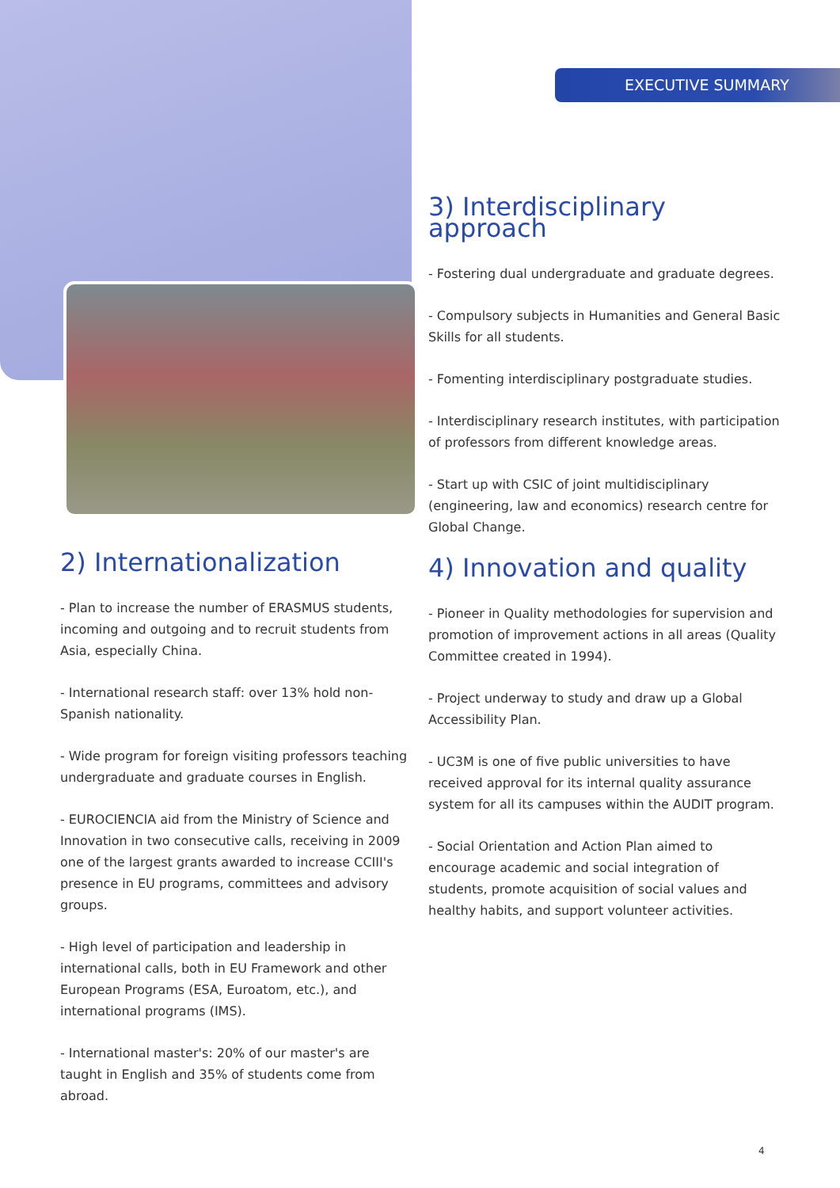EXECUTIVE SUMMARY
3) Interdisciplinary approach
- Fostering dual undergraduate and graduate degrees.
- Compulsory subjects in Humanities and General Basic Skills for all students.
- Fomenting interdisciplinary postgraduate studies.
- Interdisciplinary research institutes, with participation of professors from different knowledge areas.
- Start up with CSIC of joint multidisciplinary (engineering, law and economics) research centre for Global Change.
2) Internationalization
- Plan to increase the number of ERASMUS students, incoming and outgoing and to recruit students from Asia, especially China.
- International research staff: over 13% hold non-Spanish nationality.
- Wide program for foreign visiting professors teaching undergraduate and graduate courses in English.
- EUROCIENCIA aid from the Ministry of Science and Innovation in two consecutive calls, receiving in 2009 one of the largest grants awarded to increase CCIII's presence in EU programs, committees and advisory groups.
- High level of participation and leadership in international calls, both in EU Framework and other European Programs (ESA, Euroatom, etc.), and international programs (IMS).
- International master's: 20% of our master's are taught in English and 35% of students come from abroad.
4) Innovation and quality
- Pioneer in Quality methodologies for supervision and promotion of improvement actions in all areas (Quality Committee created in 1994).
- Project underway to study and draw up a Global Accessibility Plan.
- UC3M is one of five public universities to have received approval for its internal quality assurance system for all its campuses within the AUDIT program.
- Social Orientation and Action Plan aimed to encourage academic and social integration of students, promote acquisition of social values and healthy habits, and support volunteer activities.
4